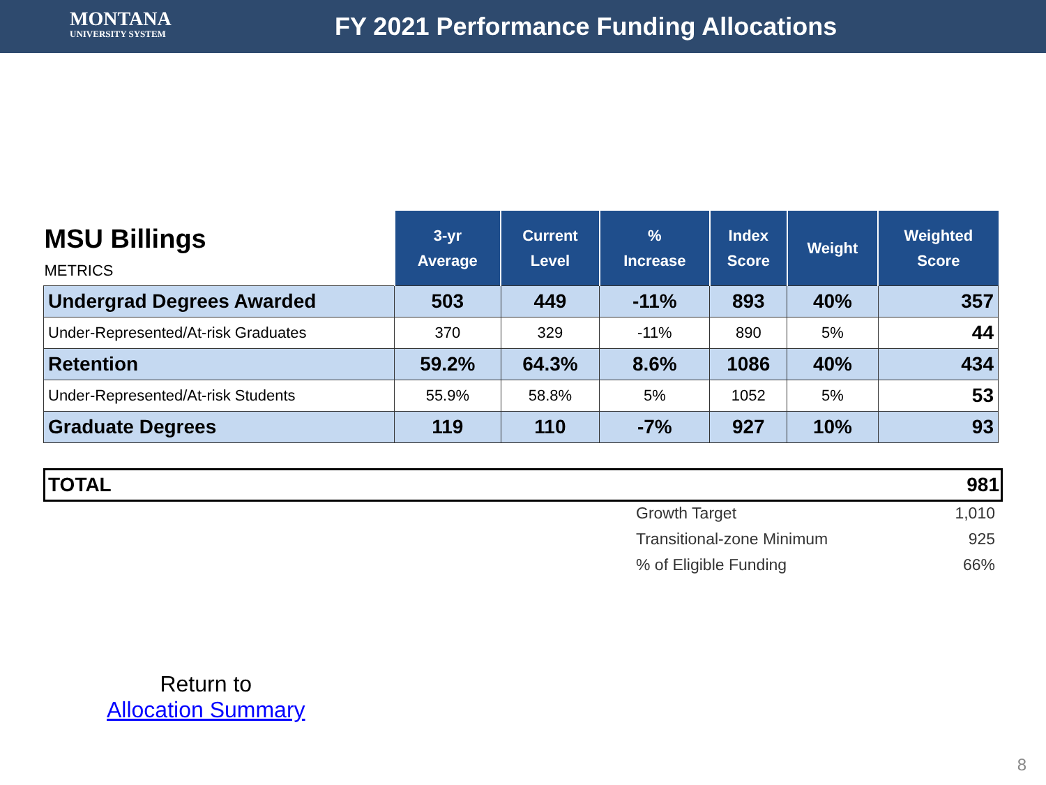MONTANA
UNIVERSITY SYSTEM
FY 2021 Performance Funding Allocations
| MSU Billings METRICS | 3-yr Average | Current Level | % Increase | Index Score | Weight | Weighted Score |
| --- | --- | --- | --- | --- | --- | --- |
| Undergrad Degrees Awarded | 503 | 449 | -11% | 893 | 40% | 357 |
| Under-Represented/At-risk Graduates | 370 | 329 | -11% | 890 | 5% | 44 |
| Retention | 59.2% | 64.3% | 8.6% | 1086 | 40% | 434 |
| Under-Represented/At-risk Students | 55.9% | 58.8% | 5% | 1052 | 5% | 53 |
| Graduate Degrees | 119 | 110 | -7% | 927 | 10% | 93 |
TOTAL 981
Growth Target 1,010
Transitional-zone Minimum 925
% of Eligible Funding 66%
Return to
Allocation Summary
8